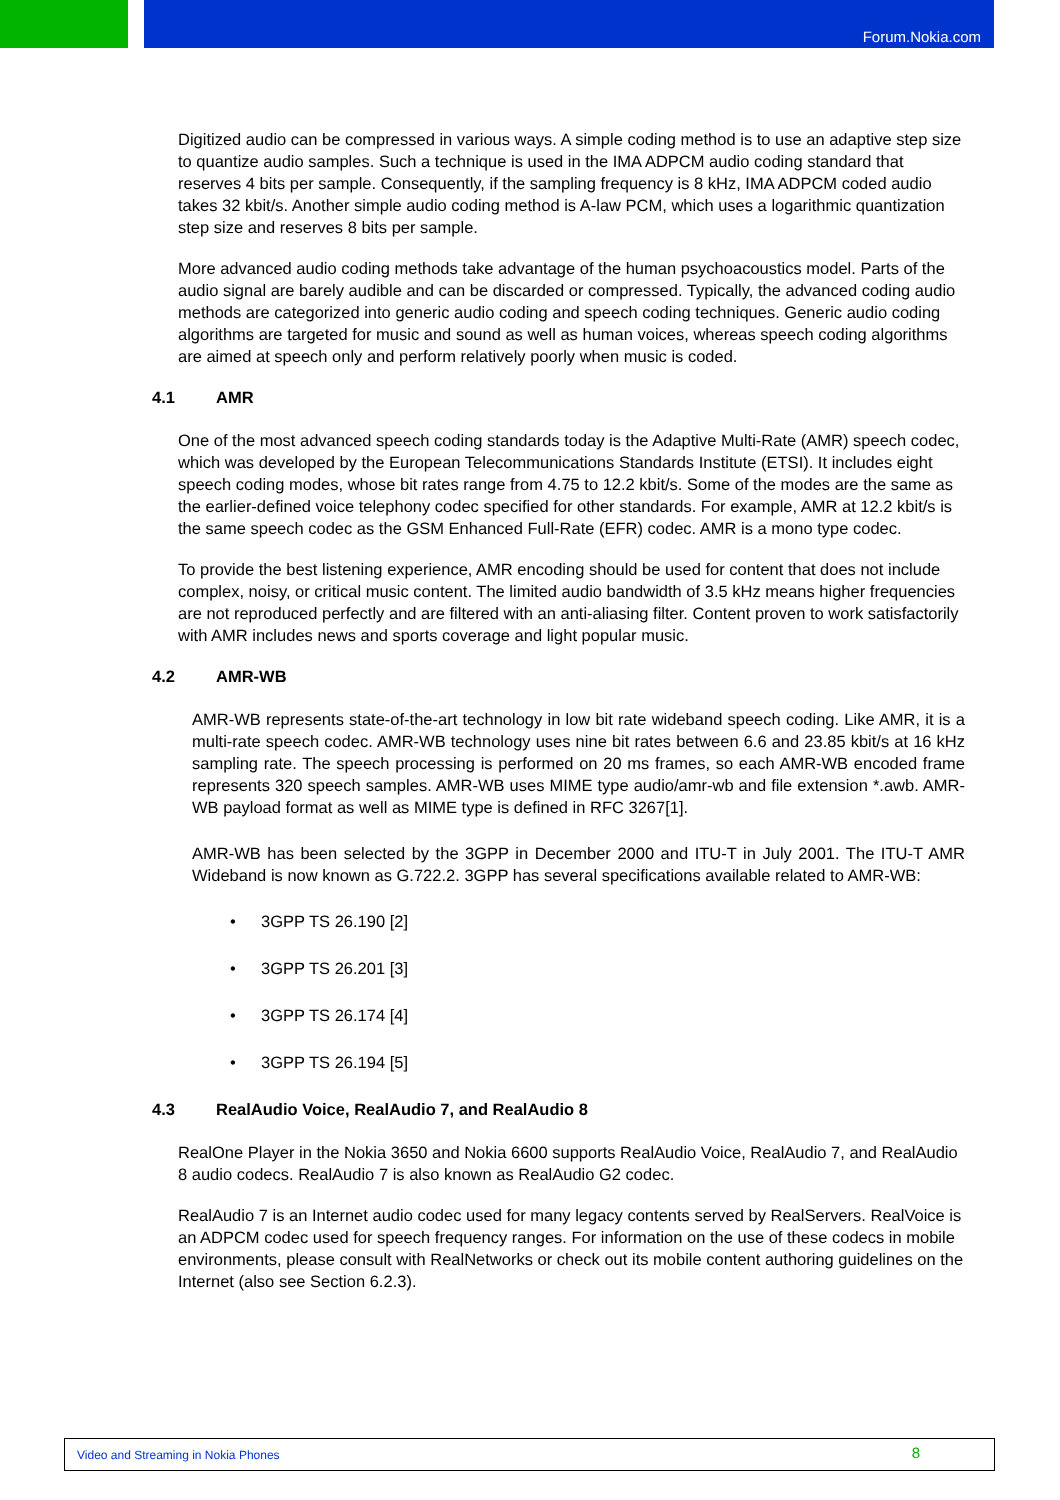Forum.Nokia.com
Digitized audio can be compressed in various ways. A simple coding method is to use an adaptive step size to quantize audio samples. Such a technique is used in the IMA ADPCM audio coding standard that reserves 4 bits per sample. Consequently, if the sampling frequency is 8 kHz, IMA ADPCM coded audio takes 32 kbit/s. Another simple audio coding method is A-law PCM, which uses a logarithmic quantization step size and reserves 8 bits per sample.
More advanced audio coding methods take advantage of the human psychoacoustics model. Parts of the audio signal are barely audible and can be discarded or compressed. Typically, the advanced coding audio methods are categorized into generic audio coding and speech coding techniques. Generic audio coding algorithms are targeted for music and sound as well as human voices, whereas speech coding algorithms are aimed at speech only and perform relatively poorly when music is coded.
4.1 AMR
One of the most advanced speech coding standards today is the Adaptive Multi-Rate (AMR) speech codec, which was developed by the European Telecommunications Standards Institute (ETSI). It includes eight speech coding modes, whose bit rates range from 4.75 to 12.2 kbit/s. Some of the modes are the same as the earlier-defined voice telephony codec specified for other standards. For example, AMR at 12.2 kbit/s is the same speech codec as the GSM Enhanced Full-Rate (EFR) codec. AMR is a mono type codec.
To provide the best listening experience, AMR encoding should be used for content that does not include complex, noisy, or critical music content. The limited audio bandwidth of 3.5 kHz means higher frequencies are not reproduced perfectly and are filtered with an anti-aliasing filter. Content proven to work satisfactorily with AMR includes news and sports coverage and light popular music.
4.2 AMR-WB
AMR-WB represents state-of-the-art technology in low bit rate wideband speech coding. Like AMR, it is a multi-rate speech codec. AMR-WB technology uses nine bit rates between 6.6 and 23.85 kbit/s at 16 kHz sampling rate. The speech processing is performed on 20 ms frames, so each AMR-WB encoded frame represents 320 speech samples. AMR-WB uses MIME type audio/amr-wb and file extension *.awb. AMR-WB payload format as well as MIME type is defined in RFC 3267[1].
AMR-WB has been selected by the 3GPP in December 2000 and ITU-T in July 2001. The ITU-T AMR Wideband is now known as G.722.2. 3GPP has several specifications available related to AMR-WB:
• 3GPP TS 26.190 [2]
• 3GPP TS 26.201 [3]
• 3GPP TS 26.174 [4]
• 3GPP TS 26.194 [5]
4.3 RealAudio Voice, RealAudio 7, and RealAudio 8
RealOne Player in the Nokia 3650 and Nokia 6600 supports RealAudio Voice, RealAudio 7, and RealAudio 8 audio codecs. RealAudio 7 is also known as RealAudio G2 codec.
RealAudio 7 is an Internet audio codec used for many legacy contents served by RealServers. RealVoice is an ADPCM codec used for speech frequency ranges. For information on the use of these codecs in mobile environments, please consult with RealNetworks or check out its mobile content authoring guidelines on the Internet (also see Section 6.2.3).
Video and Streaming in Nokia Phones 8